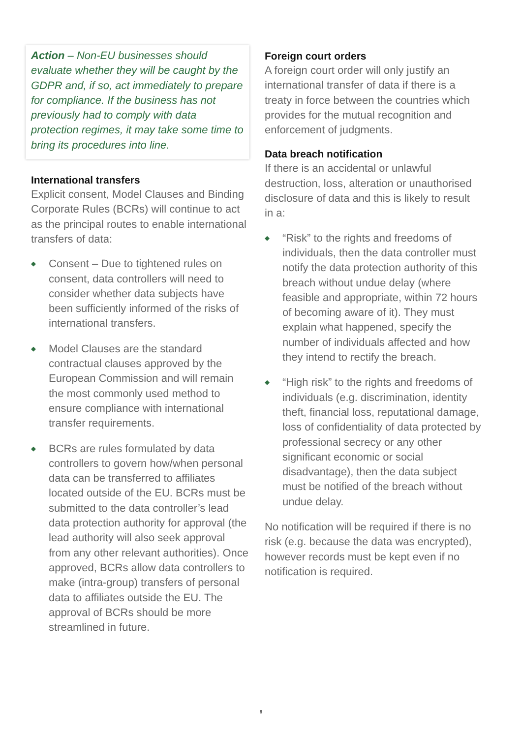Action – Non-EU businesses should evaluate whether they will be caught by the GDPR and, if so, act immediately to prepare for compliance. If the business has not previously had to comply with data protection regimes, it may take some time to bring its procedures into line.
International transfers
Explicit consent, Model Clauses and Binding Corporate Rules (BCRs) will continue to act as the principal routes to enable international transfers of data:
◆ Consent – Due to tightened rules on consent, data controllers will need to consider whether data subjects have been sufficiently informed of the risks of international transfers.
◆ Model Clauses are the standard contractual clauses approved by the European Commission and will remain the most commonly used method to ensure compliance with international transfer requirements.
◆ BCRs are rules formulated by data controllers to govern how/when personal data can be transferred to affiliates located outside of the EU. BCRs must be submitted to the data controller’s lead data protection authority for approval (the lead authority will also seek approval from any other relevant authorities). Once approved, BCRs allow data controllers to make (intra-group) transfers of personal data to affiliates outside the EU. The approval of BCRs should be more streamlined in future.
Foreign court orders
A foreign court order will only justify an international transfer of data if there is a treaty in force between the countries which provides for the mutual recognition and enforcement of judgments.
Data breach notification
If there is an accidental or unlawful destruction, loss, alteration or unauthorised disclosure of data and this is likely to result in a:
◆ “Risk” to the rights and freedoms of individuals, then the data controller must notify the data protection authority of this breach without undue delay (where feasible and appropriate, within 72 hours of becoming aware of it). They must explain what happened, specify the number of individuals affected and how they intend to rectify the breach.
◆ “High risk” to the rights and freedoms of individuals (e.g. discrimination, identity theft, financial loss, reputational damage, loss of confidentiality of data protected by professional secrecy or any other significant economic or social disadvantage), then the data subject must be notified of the breach without undue delay.
No notification will be required if there is no risk (e.g. because the data was encrypted), however records must be kept even if no notification is required.
9